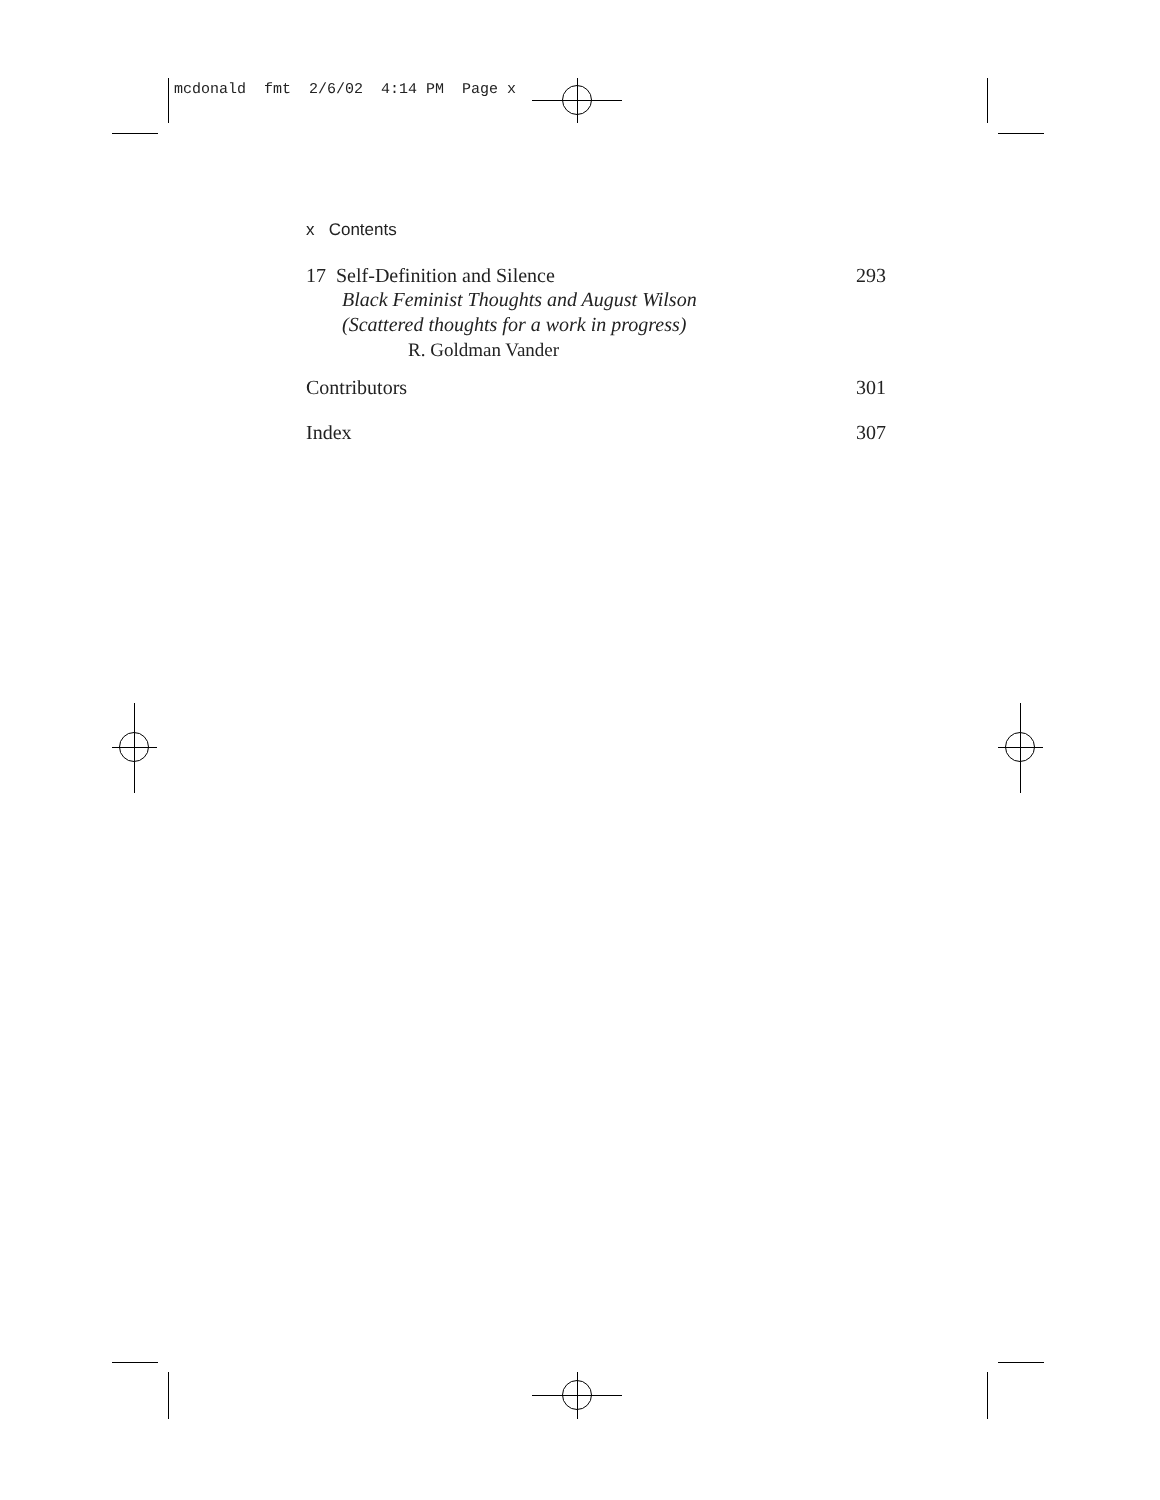mcdonald fmt 2/6/02 4:14 PM Page x
x Contents
17 Self-Definition and Silence 293
Black Feminist Thoughts and August Wilson
(Scattered thoughts for a work in progress)
R. Goldman Vander
Contributors 301
Index 307